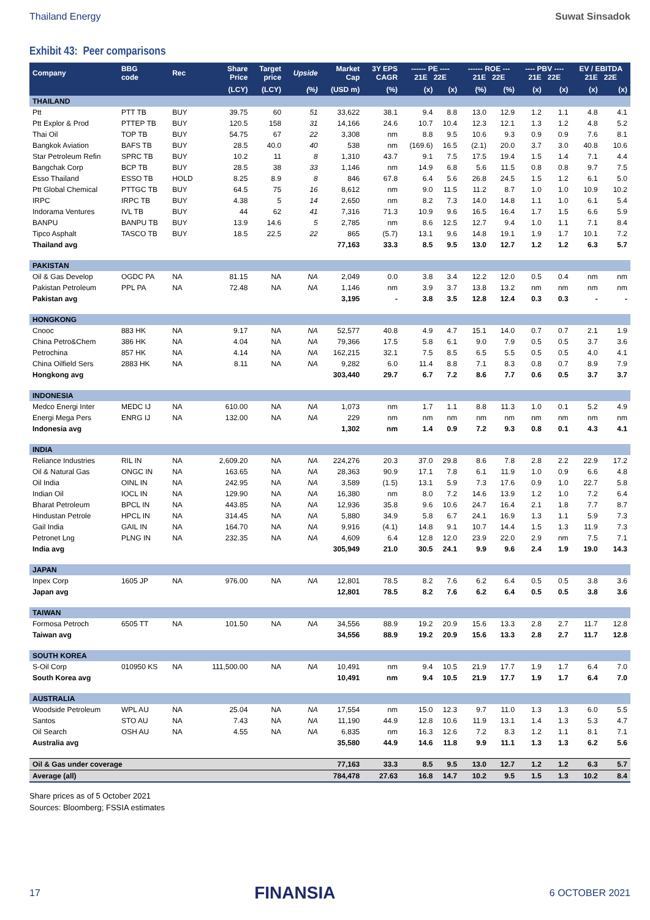Thailand Energy Suwat Sinsadok
Exhibit 43: Peer comparisons
| Company | BBG code | Rec | Share Price | Target price | Upside | Market Cap | 3Y EPS CAGR | ------ PE ---- 21E 22E | | ------ ROE --- 21E 22E | | ---- PBV ---- 21E 22E | | EV / EBITDA 21E 22E | |
| --- | --- | --- | --- | --- | --- | --- | --- | --- | --- | --- | --- | --- | --- | --- | --- |
| | | | (LCY) | (LCY) | (%) | (USD m) | (%) | (x) | (x) | (%) | (%) | (x) | (x) | (x) | (x) |
| THAILAND | | | | | | | | | | | | | | | |
| Ptt | PTT TB | BUY | 39.75 | 60 | 51 | 33,622 | 38.1 | 9.4 | 8.8 | 13.0 | 12.9 | 1.2 | 1.1 | 4.8 | 4.1 |
| Ptt Explor & Prod | PTTEP TB | BUY | 120.5 | 158 | 31 | 14,166 | 24.6 | 10.7 | 10.4 | 12.3 | 12.1 | 1.3 | 1.2 | 4.8 | 5.2 |
| Thai Oil | TOP TB | BUY | 54.75 | 67 | 22 | 3,308 | nm | 8.8 | 9.5 | 10.6 | 9.3 | 0.9 | 0.9 | 7.6 | 8.1 |
| Bangkok Aviation | BAFS TB | BUY | 28.5 | 40.0 | 40 | 538 | nm | (169.6) | 16.5 | (2.1) | 20.0 | 3.7 | 3.0 | 40.8 | 10.6 |
| Star Petroleum Refin | SPRC TB | BUY | 10.2 | 11 | 8 | 1,310 | 43.7 | 9.1 | 7.5 | 17.5 | 19.4 | 1.5 | 1.4 | 7.1 | 4.4 |
| Bangchak Corp | BCP TB | BUY | 28.5 | 38 | 33 | 1,146 | nm | 14.9 | 6.8 | 5.6 | 11.5 | 0.8 | 0.8 | 9.7 | 7.5 |
| Esso Thailand | ESSO TB | HOLD | 8.25 | 8.9 | 8 | 846 | 67.8 | 6.4 | 5.6 | 26.8 | 24.5 | 1.5 | 1.2 | 6.1 | 5.0 |
| Ptt Global Chemical | PTTGC TB | BUY | 64.5 | 75 | 16 | 8,612 | nm | 9.0 | 11.5 | 11.2 | 8.7 | 1.0 | 1.0 | 10.9 | 10.2 |
| IRPC | IRPC TB | BUY | 4.38 | 5 | 14 | 2,650 | nm | 8.2 | 7.3 | 14.0 | 14.8 | 1.1 | 1.0 | 6.1 | 5.4 |
| Indorama Ventures | IVL TB | BUY | 44 | 62 | 41 | 7,316 | 71.3 | 10.9 | 9.6 | 16.5 | 16.4 | 1.7 | 1.5 | 6.6 | 5.9 |
| BANPU | BANPU TB | BUY | 13.9 | 14.6 | 5 | 2,785 | nm | 8.6 | 12.5 | 12.7 | 9.4 | 1.0 | 1.1 | 7.1 | 8.4 |
| Tipco Asphalt | TASCO TB | BUY | 18.5 | 22.5 | 22 | 865 | (5.7) | 13.1 | 9.6 | 14.8 | 19.1 | 1.9 | 1.7 | 10.1 | 7.2 |
| Thailand avg | | | | | | 77,163 | 33.3 | 8.5 | 9.5 | 13.0 | 12.7 | 1.2 | 1.2 | 6.3 | 5.7 |
| PAKISTAN | | | | | | | | | | | | | | | |
| Oil & Gas Develop | OGDC PA | NA | 81.15 | NA | NA | 2,049 | 0.0 | 3.8 | 3.4 | 12.2 | 12.0 | 0.5 | 0.4 | nm | nm |
| Pakistan Petroleum | PPL PA | NA | 72.48 | NA | NA | 1,146 | nm | 3.9 | 3.7 | 13.8 | 13.2 | nm | nm | nm | nm |
| Pakistan avg | | | | | | 3,195 | - | 3.8 | 3.5 | 12.8 | 12.4 | 0.3 | 0.3 | - | - |
| HONGKONG | | | | | | | | | | | | | | | |
| Cnooc | 883 HK | NA | 9.17 | NA | NA | 52,577 | 40.8 | 4.9 | 4.7 | 15.1 | 14.0 | 0.7 | 0.7 | 2.1 | 1.9 |
| China Petro&Chem | 386 HK | NA | 4.04 | NA | NA | 79,366 | 17.5 | 5.8 | 6.1 | 9.0 | 7.9 | 0.5 | 0.5 | 3.7 | 3.6 |
| Petrochina | 857 HK | NA | 4.14 | NA | NA | 162,215 | 32.1 | 7.5 | 8.5 | 6.5 | 5.5 | 0.5 | 0.5 | 4.0 | 4.1 |
| China Oilfield Sers | 2883 HK | NA | 8.11 | NA | NA | 9,282 | 6.0 | 11.4 | 8.8 | 7.1 | 8.3 | 0.8 | 0.7 | 8.9 | 7.9 |
| Hongkong avg | | | | | | 303,440 | 29.7 | 6.7 | 7.2 | 8.6 | 7.7 | 0.6 | 0.5 | 3.7 | 3.7 |
| INDONESIA | | | | | | | | | | | | | | | |
| Medco Energi Inter | MEDC IJ | NA | 610.00 | NA | NA | 1,073 | nm | 1.7 | 1.1 | 8.8 | 11.3 | 1.0 | 0.1 | 5.2 | 4.9 |
| Energi Mega Pers | ENRG IJ | NA | 132.00 | NA | NA | 229 | nm | nm | nm | nm | nm | nm | nm | nm | nm |
| Indonesia avg | | | | | | 1,302 | nm | 1.4 | 0.9 | 7.2 | 9.3 | 0.8 | 0.1 | 4.3 | 4.1 |
| INDIA | | | | | | | | | | | | | | | |
| Reliance Industries | RIL IN | NA | 2,609.20 | NA | NA | 224,276 | 20.3 | 37.0 | 29.8 | 8.6 | 7.8 | 2.8 | 2.2 | 22.9 | 17.2 |
| Oil & Natural Gas | ONGC IN | NA | 163.65 | NA | NA | 28,363 | 90.9 | 17.1 | 7.8 | 6.1 | 11.9 | 1.0 | 0.9 | 6.6 | 4.8 |
| Oil India | OINL IN | NA | 242.95 | NA | NA | 3,589 | (1.5) | 13.1 | 5.9 | 7.3 | 17.6 | 0.9 | 1.0 | 22.7 | 5.8 |
| Indian Oil | IOCL IN | NA | 129.90 | NA | NA | 16,380 | nm | 8.0 | 7.2 | 14.6 | 13.9 | 1.2 | 1.0 | 7.2 | 6.4 |
| Bharat Petroleum | BPCL IN | NA | 443.85 | NA | NA | 12,936 | 35.8 | 9.6 | 10.6 | 24.7 | 16.4 | 2.1 | 1.8 | 7.7 | 8.7 |
| Hindustan Petrole | HPCL IN | NA | 314.45 | NA | NA | 5,880 | 34.9 | 5.8 | 6.7 | 24.1 | 16.9 | 1.3 | 1.1 | 5.9 | 7.3 |
| Gail India | GAIL IN | NA | 164.70 | NA | NA | 9,916 | (4.1) | 14.8 | 9.1 | 10.7 | 14.4 | 1.5 | 1.3 | 11.9 | 7.3 |
| Petronet Lng | PLNG IN | NA | 232.35 | NA | NA | 4,609 | 6.4 | 12.8 | 12.0 | 23.9 | 22.0 | 2.9 | nm | 7.5 | 7.1 |
| India avg | | | | | | 305,949 | 21.0 | 30.5 | 24.1 | 9.9 | 9.6 | 2.4 | 1.9 | 19.0 | 14.3 |
| JAPAN | | | | | | | | | | | | | | | |
| Inpex Corp | 1605 JP | NA | 976.00 | NA | NA | 12,801 | 78.5 | 8.2 | 7.6 | 6.2 | 6.4 | 0.5 | 0.5 | 3.8 | 3.6 |
| Japan avg | | | | | | 12,801 | 78.5 | 8.2 | 7.6 | 6.2 | 6.4 | 0.5 | 0.5 | 3.8 | 3.6 |
| TAIWAN | | | | | | | | | | | | | | | |
| Formosa Petroch | 6505 TT | NA | 101.50 | NA | NA | 34,556 | 88.9 | 19.2 | 20.9 | 15.6 | 13.3 | 2.8 | 2.7 | 11.7 | 12.8 |
| Taiwan avg | | | | | | 34,556 | 88.9 | 19.2 | 20.9 | 15.6 | 13.3 | 2.8 | 2.7 | 11.7 | 12.8 |
| SOUTH KOREA | | | | | | | | | | | | | | | |
| S-Oil Corp | 010950 KS | NA | 111,500.00 | NA | NA | 10,491 | nm | 9.4 | 10.5 | 21.9 | 17.7 | 1.9 | 1.7 | 6.4 | 7.0 |
| South Korea avg | | | | | | 10,491 | nm | 9.4 | 10.5 | 21.9 | 17.7 | 1.9 | 1.7 | 6.4 | 7.0 |
| AUSTRALIA | | | | | | | | | | | | | | | |
| Woodside Petroleum | WPL AU | NA | 25.04 | NA | NA | 17,554 | nm | 15.0 | 12.3 | 9.7 | 11.0 | 1.3 | 1.3 | 6.0 | 5.5 |
| Santos | STO AU | NA | 7.43 | NA | NA | 11,190 | 44.9 | 12.8 | 10.6 | 11.9 | 13.1 | 1.4 | 1.3 | 5.3 | 4.7 |
| Oil Search | OSH AU | NA | 4.55 | NA | NA | 6,835 | nm | 16.3 | 12.6 | 7.2 | 8.3 | 1.2 | 1.1 | 8.1 | 7.1 |
| Australia avg | | | | | | 35,580 | 44.9 | 14.6 | 11.8 | 9.9 | 11.1 | 1.3 | 1.3 | 6.2 | 5.6 |
| Oil & Gas under coverage | | | | | | 77,163 | 33.3 | 8.5 | 9.5 | 13.0 | 12.7 | 1.2 | 1.2 | 6.3 | 5.7 |
| Average (all) | | | | | | 784,478 | 27.63 | 16.8 | 14.7 | 10.2 | 9.5 | 1.5 | 1.3 | 10.2 | 8.4 |
Share prices as of 5 October 2021
Sources: Bloomberg; FSSIA estimates
17 FINANSIA 6 OCTOBER 2021